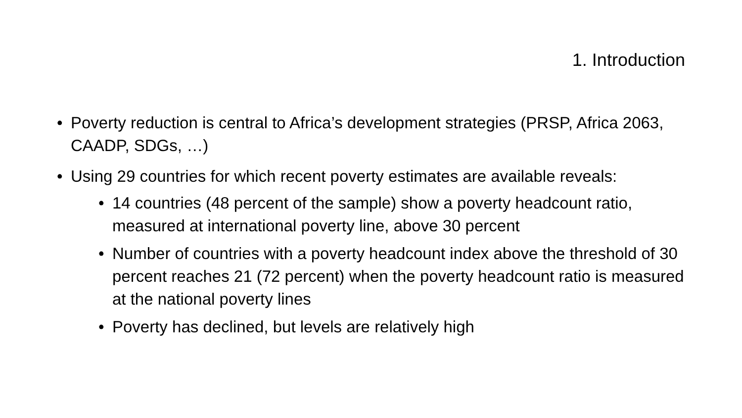1. Introduction
• Poverty reduction is central to Africa’s development strategies (PRSP, Africa 2063, CAADP, SDGs, …)
• Using 29 countries for which recent poverty estimates are available reveals:
• 14 countries (48 percent of the sample) show a poverty headcount ratio, measured at international poverty line, above 30 percent
• Number of countries with a poverty headcount index above the threshold of 30 percent reaches 21 (72 percent) when the poverty headcount ratio is measured at the national poverty lines
• Poverty has declined, but levels are relatively high